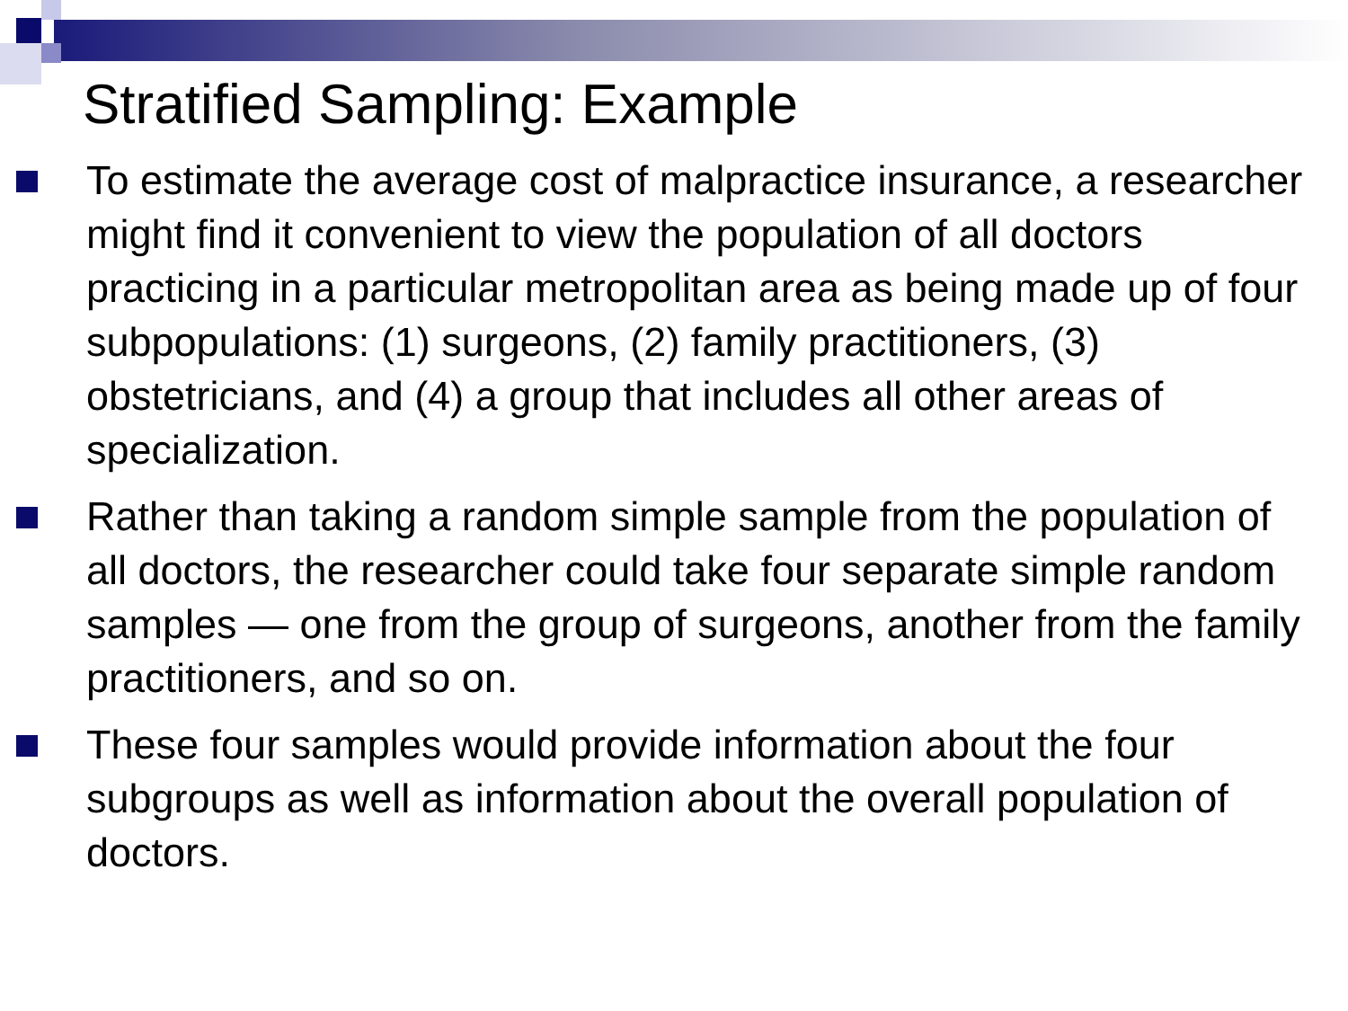Stratified Sampling: Example
To estimate the average cost of malpractice insurance, a researcher might find it convenient to view the population of all doctors practicing in a particular metropolitan area as being made up of four subpopulations: (1) surgeons, (2) family practitioners, (3) obstetricians, and (4) a group that includes all other areas of specialization.
Rather than taking a random simple sample from the population of all doctors, the researcher could take four separate simple random samples — one from the group of surgeons, another from the family practitioners, and so on.
These four samples would provide information about the four subgroups as well as information about the overall population of doctors.